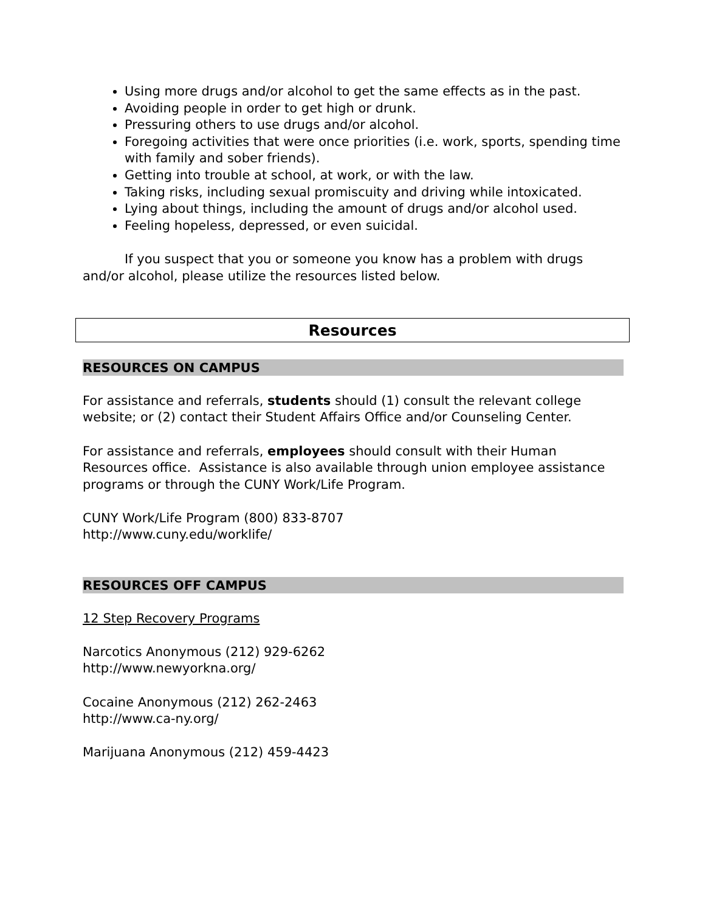Using more drugs and/or alcohol to get the same effects as in the past.
Avoiding people in order to get high or drunk.
Pressuring others to use drugs and/or alcohol.
Foregoing activities that were once priorities (i.e. work, sports, spending time with family and sober friends).
Getting into trouble at school, at work, or with the law.
Taking risks, including sexual promiscuity and driving while intoxicated.
Lying about things, including the amount of drugs and/or alcohol used.
Feeling hopeless, depressed, or even suicidal.
If you suspect that you or someone you know has a problem with drugs and/or alcohol, please utilize the resources listed below.
Resources
RESOURCES ON CAMPUS
For assistance and referrals, students should (1) consult the relevant college website; or (2) contact their Student Affairs Office and/or Counseling Center.
For assistance and referrals, employees should consult with their Human Resources office. Assistance is also available through union employee assistance programs or through the CUNY Work/Life Program.
CUNY Work/Life Program (800) 833-8707
http://www.cuny.edu/worklife/
RESOURCES OFF CAMPUS
12 Step Recovery Programs
Narcotics Anonymous (212) 929-6262
http://www.newyorkna.org/
Cocaine Anonymous (212) 262-2463
http://www.ca-ny.org/
Marijuana Anonymous (212) 459-4423